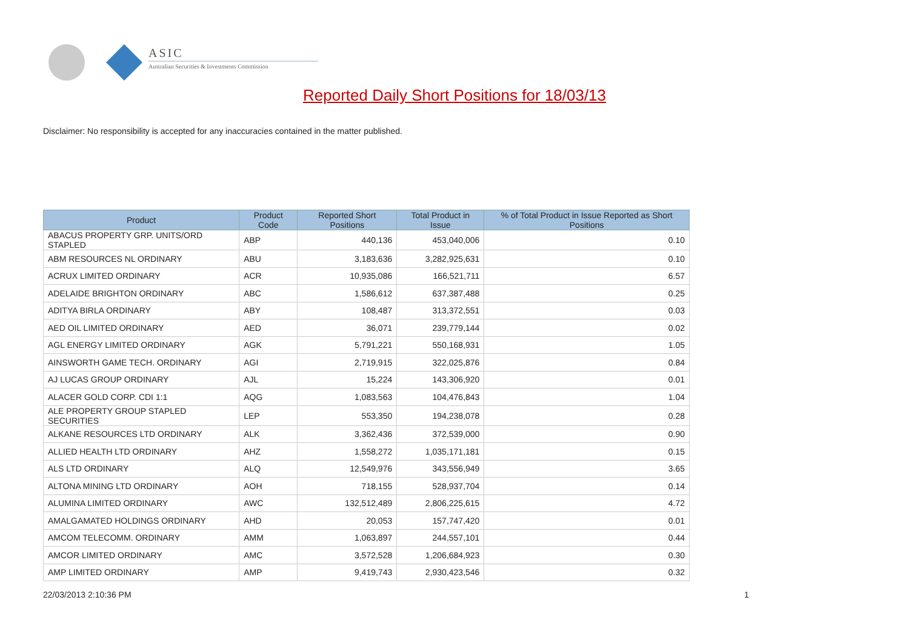ASIC
Australian Securities & Investments Commission
Reported Daily Short Positions for 18/03/13
Disclaimer: No responsibility is accepted for any inaccuracies contained in the matter published.
| Product | Product Code | Reported Short Positions | Total Product in Issue | % of Total Product in Issue Reported as Short Positions |
| --- | --- | --- | --- | --- |
| ABACUS PROPERTY GRP. UNITS/ORD STAPLED | ABP | 440,136 | 453,040,006 | 0.10 |
| ABM RESOURCES NL ORDINARY | ABU | 3,183,636 | 3,282,925,631 | 0.10 |
| ACRUX LIMITED ORDINARY | ACR | 10,935,086 | 166,521,711 | 6.57 |
| ADELAIDE BRIGHTON ORDINARY | ABC | 1,586,612 | 637,387,488 | 0.25 |
| ADITYA BIRLA ORDINARY | ABY | 108,487 | 313,372,551 | 0.03 |
| AED OIL LIMITED ORDINARY | AED | 36,071 | 239,779,144 | 0.02 |
| AGL ENERGY LIMITED ORDINARY | AGK | 5,791,221 | 550,168,931 | 1.05 |
| AINSWORTH GAME TECH. ORDINARY | AGI | 2,719,915 | 322,025,876 | 0.84 |
| AJ LUCAS GROUP ORDINARY | AJL | 15,224 | 143,306,920 | 0.01 |
| ALACER GOLD CORP. CDI 1:1 | AQG | 1,083,563 | 104,476,843 | 1.04 |
| ALE PROPERTY GROUP STAPLED SECURITIES | LEP | 553,350 | 194,238,078 | 0.28 |
| ALKANE RESOURCES LTD ORDINARY | ALK | 3,362,436 | 372,539,000 | 0.90 |
| ALLIED HEALTH LTD ORDINARY | AHZ | 1,558,272 | 1,035,171,181 | 0.15 |
| ALS LTD ORDINARY | ALQ | 12,549,976 | 343,556,949 | 3.65 |
| ALTONA MINING LTD ORDINARY | AOH | 718,155 | 528,937,704 | 0.14 |
| ALUMINA LIMITED ORDINARY | AWC | 132,512,489 | 2,806,225,615 | 4.72 |
| AMALGAMATED HOLDINGS ORDINARY | AHD | 20,053 | 157,747,420 | 0.01 |
| AMCOM TELECOMM. ORDINARY | AMM | 1,063,897 | 244,557,101 | 0.44 |
| AMCOR LIMITED ORDINARY | AMC | 3,572,528 | 1,206,684,923 | 0.30 |
| AMP LIMITED ORDINARY | AMP | 9,419,743 | 2,930,423,546 | 0.32 |
22/03/2013 2:10:36 PM 1